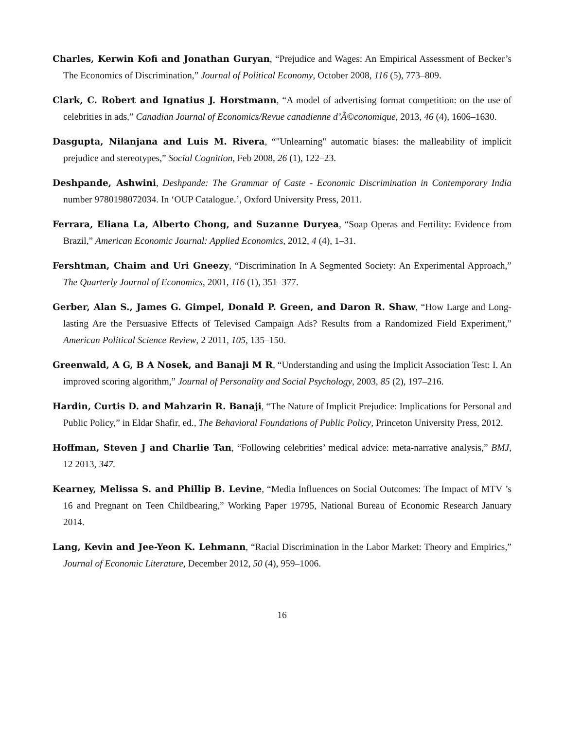Charles, Kerwin Kofi and Jonathan Guryan, “Prejudice and Wages: An Empirical Assessment of Becker’s The Economics of Discrimination,” Journal of Political Economy, October 2008, 116 (5), 773–809.
Clark, C. Robert and Ignatius J. Horstmann, “A model of advertising format competition: on the use of celebrities in ads,” Canadian Journal of Economics/Revue canadienne d’Ã©conomique, 2013, 46 (4), 1606–1630.
Dasgupta, Nilanjana and Luis M. Rivera, “"Unlearning" automatic biases: the malleability of implicit prejudice and stereotypes,” Social Cognition, Feb 2008, 26 (1), 122–23.
Deshpande, Ashwini, Deshpande: The Grammar of Caste - Economic Discrimination in Contemporary India number 9780198072034. In ‘OUP Catalogue.’, Oxford University Press, 2011.
Ferrara, Eliana La, Alberto Chong, and Suzanne Duryea, “Soap Operas and Fertility: Evidence from Brazil,” American Economic Journal: Applied Economics, 2012, 4 (4), 1–31.
Fershtman, Chaim and Uri Gneezy, “Discrimination In A Segmented Society: An Experimental Approach,” The Quarterly Journal of Economics, 2001, 116 (1), 351–377.
Gerber, Alan S., James G. Gimpel, Donald P. Green, and Daron R. Shaw, “How Large and Long-lasting Are the Persuasive Effects of Televised Campaign Ads? Results from a Randomized Field Experiment,” American Political Science Review, 2 2011, 105, 135–150.
Greenwald, A G, B A Nosek, and Banaji M R, “Understanding and using the Implicit Association Test: I. An improved scoring algorithm,” Journal of Personality and Social Psychology, 2003, 85 (2), 197–216.
Hardin, Curtis D. and Mahzarin R. Banaji, “The Nature of Implicit Prejudice: Implications for Personal and Public Policy,” in Eldar Shafir, ed., The Behavioral Foundations of Public Policy, Princeton University Press, 2012.
Hoffman, Steven J and Charlie Tan, “Following celebrities’ medical advice: meta-narrative analysis,” BMJ, 12 2013, 347.
Kearney, Melissa S. and Phillip B. Levine, “Media Influences on Social Outcomes: The Impact of MTV ’s 16 and Pregnant on Teen Childbearing,” Working Paper 19795, National Bureau of Economic Research January 2014.
Lang, Kevin and Jee-Yeon K. Lehmann, “Racial Discrimination in the Labor Market: Theory and Empirics,” Journal of Economic Literature, December 2012, 50 (4), 959–1006.
16